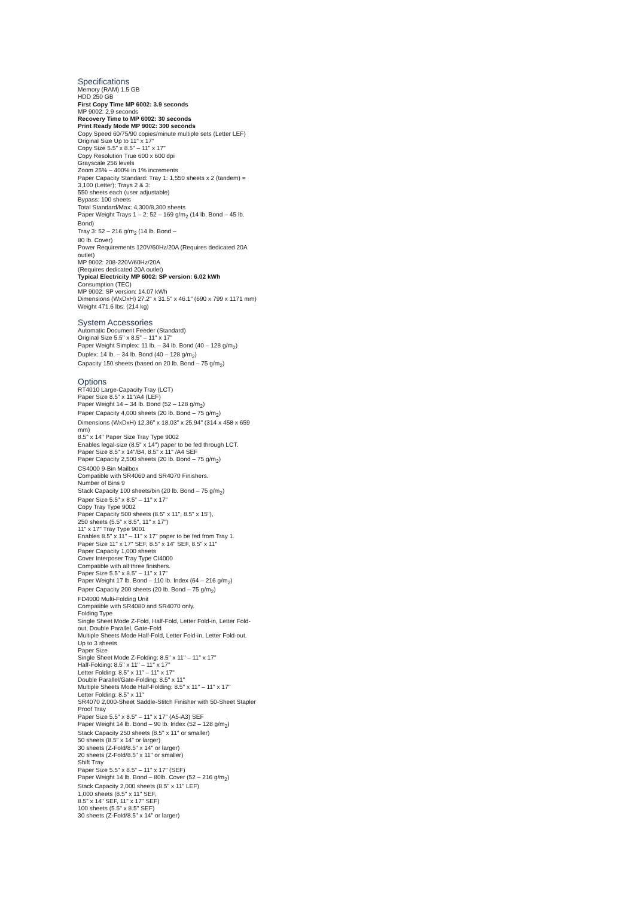Specifications
Memory (RAM) 1.5 GB
HDD 250 GB
First Copy Time MP 6002: 3.9 seconds
MP 9002: 2.9 seconds
Recovery Time to MP 6002: 30 seconds
Print Ready Mode MP 9002: 300 seconds
Copy Speed 60/75/90 copies/minute multiple sets (Letter LEF)
Original Size Up to 11" x 17"
Copy Size 5.5" x 8.5" – 11" x 17"
Copy Resolution True 600 x 600 dpi
Grayscale 256 levels
Zoom 25% – 400% in 1% increments
Paper Capacity Standard: Tray 1: 1,550 sheets x 2 (tandem) = 3,100 (Letter); Trays 2 & 3:
550 sheets each (user adjustable)
Bypass: 100 sheets
Total Standard/Max: 4,300/8,300 sheets
Paper Weight Trays 1 – 2: 52 – 169 g/m<sub>2</sub> (14 lb. Bond – 45 lb. Bond)
Tray 3: 52 – 216 g/m<sub>2</sub> (14 lb. Bond –
80 lb. Cover)
Power Requirements 120V/60Hz/20A (Requires dedicated 20A outlet)
MP 9002: 208-220V/60Hz/20A
(Requires dedicated 20A outlet)
Typical Electricity MP 6002: SP version: 6.02 kWh
Consumption (TEC)
MP 9002: SP version: 14.07 kWh
Dimensions (WxDxH) 27.2" x 31.5" x 46.1" (690 x 799 x 1171 mm)
Weight 471.6 lbs. (214 kg)
System Accessories
Automatic Document Feeder (Standard)
Original Size 5.5" x 8.5" – 11" x 17"
Paper Weight Simplex: 11 lb. – 34 lb. Bond (40 – 128 g/m<sub>2</sub>)
Duplex: 14 lb. – 34 lb. Bond (40 – 128 g/m<sub>2</sub>)
Capacity 150 sheets (based on 20 lb. Bond – 75 g/m<sub>2</sub>)
Options
RT4010 Large-Capacity Tray (LCT)
Paper Size 8.5" x 11"/A4 (LEF)
Paper Weight 14 – 34 lb. Bond (52 – 128 g/m<sub>2</sub>)
Paper Capacity 4,000 sheets (20 lb. Bond – 75 g/m<sub>2</sub>)
Dimensions (WxDxH) 12.36" x 18.03" x 25.94" (314 x 458 x 659 mm)
8.5" x 14" Paper Size Tray Type 9002
Enables legal-size (8.5" x 14") paper to be fed through LCT.
Paper Size 8.5" x 14"/B4, 8.5" x 11" /A4 SEF
Paper Capacity 2,500 sheets (20 lb. Bond – 75 g/m<sub>2</sub>)
CS4000 9-Bin Mailbox
Compatible with SR4060 and SR4070 Finishers.
Number of Bins 9
Stack Capacity 100 sheets/bin (20 lb. Bond – 75 g/m<sub>2</sub>)
Paper Size 5.5" x 8.5" – 11" x 17"
Copy Tray Type 9002
Paper Capacity 500 sheets (8.5" x 11", 8.5" x 15"),
250 sheets (5.5" x 8.5", 11" x 17")
11" x 17" Tray Type 9001
Enables 8.5" x 11" – 11" x 17" paper to be fed from Tray 1.
Paper Size 11" x 17" SEF, 8.5" x 14" SEF, 8.5" x 11"
Paper Capacity 1,000 sheets
Cover Interposer Tray Type CI4000
Compatible with all three finishers.
Paper Size 5.5" x 8.5" – 11" x 17"
Paper Weight 17 lb. Bond – 110 lb. Index (64 – 216 g/m<sub>2</sub>)
Paper Capacity 200 sheets (20 lb. Bond – 75 g/m<sub>2</sub>)
FD4000 Multi-Folding Unit
Compatible with SR4080 and SR4070 only.
Folding Type
Single Sheet Mode Z-Fold, Half-Fold, Letter Fold-in, Letter Fold-out, Double Parallel, Gate-Fold
Multiple Sheets Mode Half-Fold, Letter Fold-in, Letter Fold-out.
Up to 3 sheets
Paper Size
Single Sheet Mode Z-Folding: 8.5" x 11" – 11" x 17"
Half-Folding: 8.5" x 11" – 11" x 17"
Letter Folding: 8.5" x 11" – 11" x 17"
Double Parallel/Gate-Folding: 8.5" x 11"
Multiple Sheets Mode Half-Folding: 8.5" x 11" – 11" x 17"
Letter Folding: 8.5" x 11"
SR4070 2,000-Sheet Saddle-Stitch Finisher with 50-Sheet Stapler
Proof Tray
Paper Size 5.5" x 8.5" – 11" x 17" (A5-A3) SEF
Paper Weight 14 lb. Bond – 90 lb. Index (52 – 128 g/m<sub>2</sub>)
Stack Capacity 250 sheets (8.5" x 11" or smaller)
50 sheets (8.5" x 14" or larger)
30 sheets (Z-Fold/8.5" x 14" or larger)
20 sheets (Z-Fold/8.5" x 11" or smaller)
Shift Tray
Paper Size 5.5" x 8.5" – 11" x 17" (SEF)
Paper Weight 14 lb. Bond – 80lb. Cover (52 – 216 g/m<sub>2</sub>)
Stack Capacity 2,000 sheets (8.5" x 11" LEF)
1,000 sheets (8.5" x 11" SEF,
8.5" x 14" SEF, 11" x 17" SEF)
100 sheets (5.5" x 8.5" SEF)
30 sheets (Z-Fold/8.5" x 14" or larger)